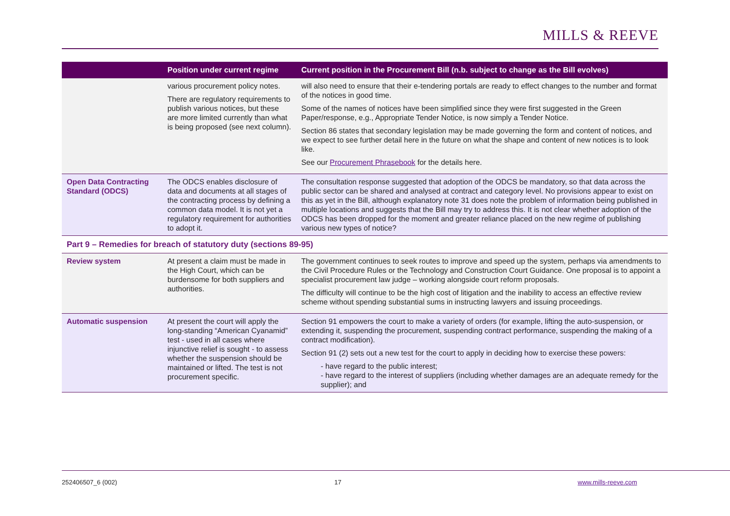MILLS & REEVE
| | Position under current regime | Current position in the Procurement Bill (n.b. subject to change as the Bill evolves) |
| --- | --- | --- |
| | various procurement policy notes. There are regulatory requirements to publish various notices, but these are more limited currently than what is being proposed (see next column). | will also need to ensure that their e-tendering portals are ready to effect changes to the number and format of the notices in good time. Some of the names of notices have been simplified since they were first suggested in the Green Paper/response, e.g., Appropriate Tender Notice, is now simply a Tender Notice. Section 86 states that secondary legislation may be made governing the form and content of notices, and we expect to see further detail here in the future on what the shape and content of new notices is to look like. See our Procurement Phrasebook for the details here. |
| Open Data Contracting Standard (ODCS) | The ODCS enables disclosure of data and documents at all stages of the contracting process by defining a common data model. It is not yet a regulatory requirement for authorities to adopt it. | The consultation response suggested that adoption of the ODCS be mandatory, so that data across the public sector can be shared and analysed at contract and category level. No provisions appear to exist on this as yet in the Bill, although explanatory note 31 does note the problem of information being published in multiple locations and suggests that the Bill may try to address this. It is not clear whether adoption of the ODCS has been dropped for the moment and greater reliance placed on the new regime of publishing various new types of notice? |
| Part 9 – Remedies for breach of statutory duty (sections 89-95) | | |
| Review system | At present a claim must be made in the High Court, which can be burdensome for both suppliers and authorities. | The government continues to seek routes to improve and speed up the system, perhaps via amendments to the Civil Procedure Rules or the Technology and Construction Court Guidance. One proposal is to appoint a specialist procurement law judge – working alongside court reform proposals. The difficulty will continue to be the high cost of litigation and the inability to access an effective review scheme without spending substantial sums in instructing lawyers and issuing proceedings. |
| Automatic suspension | At present the court will apply the long-standing “American Cyanamid” test - used in all cases where injunctive relief is sought - to assess whether the suspension should be maintained or lifted. The test is not procurement specific. | Section 91 empowers the court to make a variety of orders (for example, lifting the auto-suspension, or extending it, suspending the procurement, suspending contract performance, suspending the making of a contract modification). Section 91 (2) sets out a new test for the court to apply in deciding how to exercise these powers: - have regard to the public interest; - have regard to the interest of suppliers (including whether damages are an adequate remedy for the supplier); and |
252406507_6 (002) 17 www.mills-reeve.com